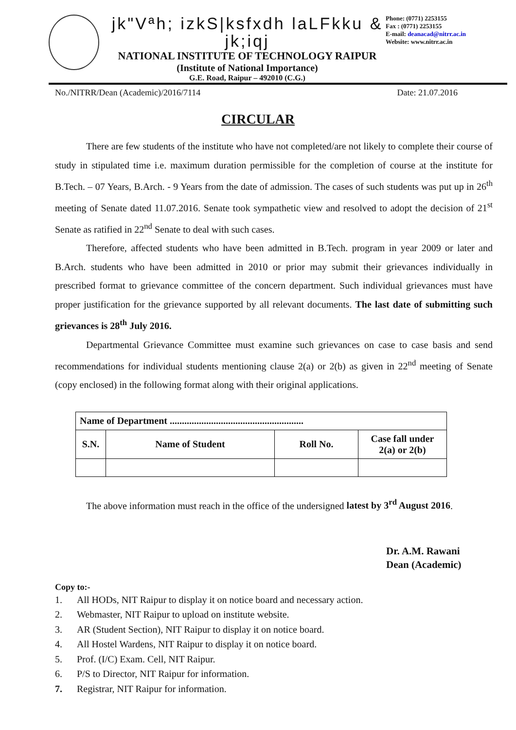jk"Vªh; izkS|ksfxdh laLFkku & jk;iqj
NATIONAL INSTITUTE OF TECHNOLOGY RAIPUR
(Institute of National Importance)
G.E. Road, Raipur – 492010 (C.G.)
Phone: (0771) 2253155
Fax : (0771) 2253155
E-mail: deanacad@nitrr.ac.in
Website: www.nitrr.ac.in
No./NITRR/Dean (Academic)/2016/7114 Date: 21.07.2016
CIRCULAR
There are few students of the institute who have not completed/are not likely to complete their course of study in stipulated time i.e. maximum duration permissible for the completion of course at the institute for B.Tech. – 07 Years, B.Arch. - 9 Years from the date of admission. The cases of such students was put up in 26<sup>th</sup> meeting of Senate dated 11.07.2016. Senate took sympathetic view and resolved to adopt the decision of 21<sup>st</sup> Senate as ratified in 22<sup>nd</sup> Senate to deal with such cases.
Therefore, affected students who have been admitted in B.Tech. program in year 2009 or later and B.Arch. students who have been admitted in 2010 or prior may submit their grievances individually in prescribed format to grievance committee of the concern department. Such individual grievances must have proper justification for the grievance supported by all relevant documents. The last date of submitting such grievances is 28<sup>th</sup> July 2016.
Departmental Grievance Committee must examine such grievances on case to case basis and send recommendations for individual students mentioning clause 2(a) or 2(b) as given in 22<sup>nd</sup> meeting of Senate (copy enclosed) in the following format along with their original applications.
| Name of Department ....................................................... | | | |
| --- | --- | --- | --- |
| S.N. | Name of Student | Roll No. | Case fall under 2(a) or 2(b) |
The above information must reach in the office of the undersigned latest by 3<sup>rd</sup> August 2016.
Dr. A.M. Rawani
Dean (Academic)
Copy to:-
1. All HODs, NIT Raipur to display it on notice board and necessary action.
2. Webmaster, NIT Raipur to upload on institute website.
3. AR (Student Section), NIT Raipur to display it on notice board.
4. All Hostel Wardens, NIT Raipur to display it on notice board.
5. Prof. (I/C) Exam. Cell, NIT Raipur.
6. P/S to Director, NIT Raipur for information.
7. Registrar, NIT Raipur for information.